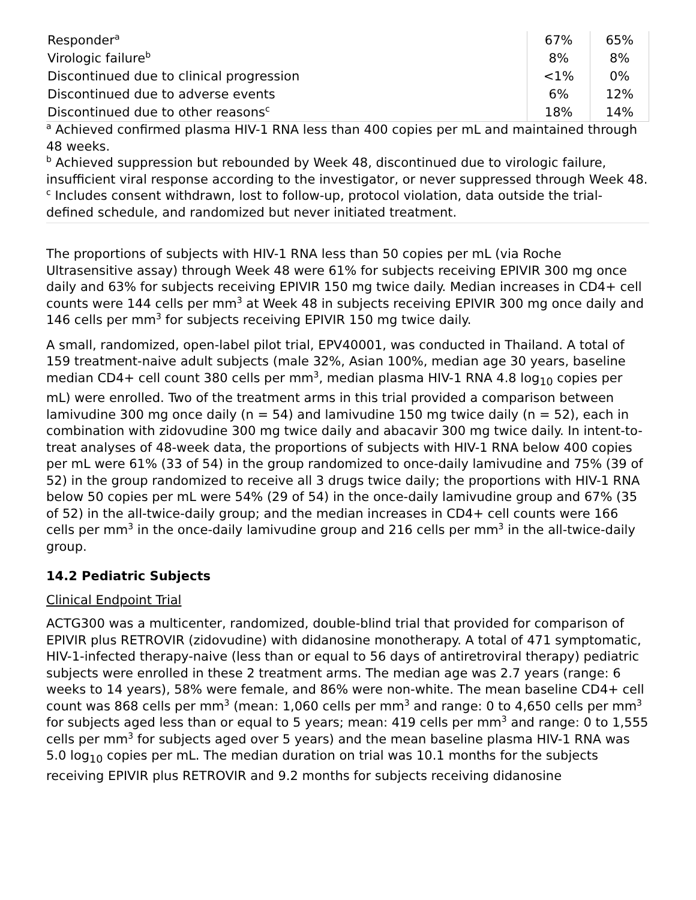| Responder<sup>a</sup> | 67% | 65% |
| Virologic failure<sup>b</sup> | 8% | 8% |
| Discontinued due to clinical progression | <1% | 0% |
| Discontinued due to adverse events | 6% | 12% |
| Discontinued due to other reasons<sup>c</sup> | 18% | 14% |
<sup>a</sup> Achieved confirmed plasma HIV-1 RNA less than 400 copies per mL and maintained through 48 weeks.
<sup>b</sup> Achieved suppression but rebounded by Week 48, discontinued due to virologic failure, insufficient viral response according to the investigator, or never suppressed through Week 48.
<sup>c</sup> Includes consent withdrawn, lost to follow-up, protocol violation, data outside the trial-defined schedule, and randomized but never initiated treatment.
The proportions of subjects with HIV-1 RNA less than 50 copies per mL (via Roche Ultrasensitive assay) through Week 48 were 61% for subjects receiving EPIVIR 300 mg once daily and 63% for subjects receiving EPIVIR 150 mg twice daily. Median increases in CD4+ cell counts were 144 cells per mm<sup>3</sup> at Week 48 in subjects receiving EPIVIR 300 mg once daily and 146 cells per mm<sup>3</sup> for subjects receiving EPIVIR 150 mg twice daily.
A small, randomized, open-label pilot trial, EPV40001, was conducted in Thailand. A total of 159 treatment-naive adult subjects (male 32%, Asian 100%, median age 30 years, baseline median CD4+ cell count 380 cells per mm<sup>3</sup>, median plasma HIV-1 RNA 4.8 log<sub>10</sub> copies per mL) were enrolled. Two of the treatment arms in this trial provided a comparison between lamivudine 300 mg once daily (n = 54) and lamivudine 150 mg twice daily (n = 52), each in combination with zidovudine 300 mg twice daily and abacavir 300 mg twice daily. In intent-to-treat analyses of 48-week data, the proportions of subjects with HIV-1 RNA below 400 copies per mL were 61% (33 of 54) in the group randomized to once-daily lamivudine and 75% (39 of 52) in the group randomized to receive all 3 drugs twice daily; the proportions with HIV-1 RNA below 50 copies per mL were 54% (29 of 54) in the once-daily lamivudine group and 67% (35 of 52) in the all-twice-daily group; and the median increases in CD4+ cell counts were 166 cells per mm<sup>3</sup> in the once-daily lamivudine group and 216 cells per mm<sup>3</sup> in the all-twice-daily group.
14.2 Pediatric Subjects
Clinical Endpoint Trial
ACTG300 was a multicenter, randomized, double-blind trial that provided for comparison of EPIVIR plus RETROVIR (zidovudine) with didanosine monotherapy. A total of 471 symptomatic, HIV-1-infected therapy-naive (less than or equal to 56 days of antiretroviral therapy) pediatric subjects were enrolled in these 2 treatment arms. The median age was 2.7 years (range: 6 weeks to 14 years), 58% were female, and 86% were non-white. The mean baseline CD4+ cell count was 868 cells per mm<sup>3</sup> (mean: 1,060 cells per mm<sup>3</sup> and range: 0 to 4,650 cells per mm<sup>3</sup> for subjects aged less than or equal to 5 years; mean: 419 cells per mm<sup>3</sup> and range: 0 to 1,555 cells per mm<sup>3</sup> for subjects aged over 5 years) and the mean baseline plasma HIV-1 RNA was 5.0 log<sub>10</sub> copies per mL. The median duration on trial was 10.1 months for the subjects receiving EPIVIR plus RETROVIR and 9.2 months for subjects receiving didanosine